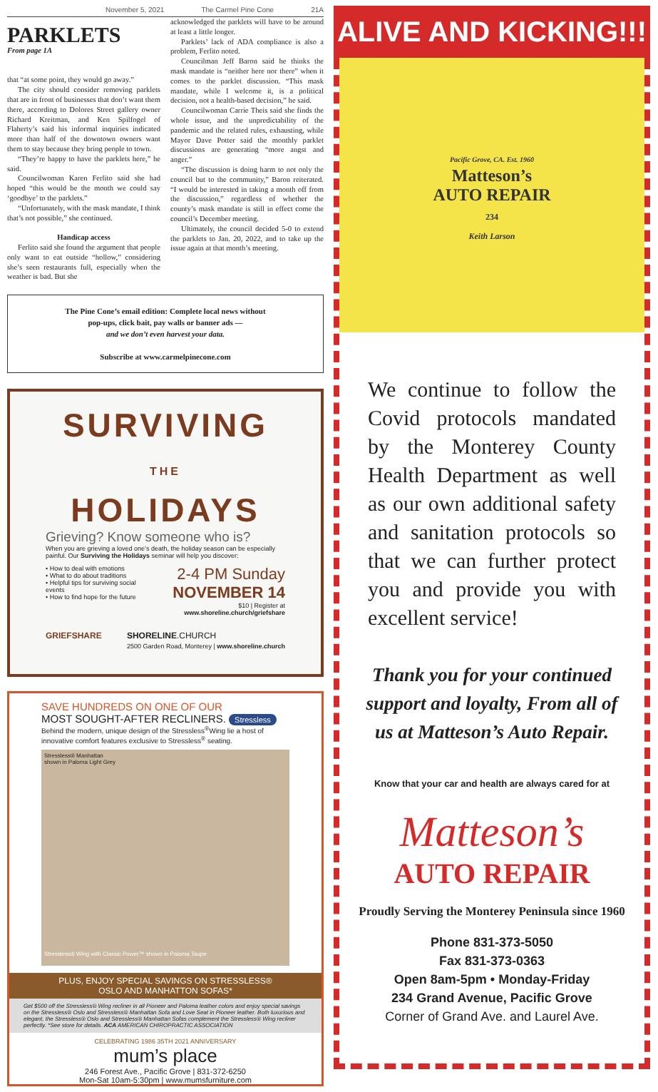November 5, 2021 The Carmel Pine Cone 21A
PARKLETS
From page 1A
that “at some point, they would go away.”
The city should consider removing parklets that are in front of businesses that don’t want them there, according to Dolores Street gallery owner Richard Kreitman, and Ken Spilfogel of Flaherty’s said his informal inquiries indicated more than half of the downtown owners want them to stay because they bring people to town.
“They’re happy to have the parklets here,” he said.
Councilwoman Karen Ferlito said she had hoped “this would be the month we could say ‘goodbye’ to the parklets.”
“Unfortunately, with the mask mandate, I think that’s not possible,” she continued.
Handicap access
Ferlito said she found the argument that people only want to eat outside “hollow,” considering she’s seen restaurants full, especially when the weather is bad. But she
acknowledged the parklets will have to be around at least a little longer.
Parklets’ lack of ADA compliance is also a problem, Ferlito noted.
Councilman Jeff Baron said he thinks the mask mandate is “neither here nor there” when it comes to the parklet discussion. “This mask mandate, while I welcome it, is a political decision, not a health-based decision,” he said.
Councilwoman Carrie Theis said she finds the whole issue, and the unpredictability of the pandemic and the related rules, exhausting, while Mayor Dave Potter said the monthly parklet discussions are generating “more angst and anger.”
“The discussion is doing harm to not only the council but to the community,” Baron reiterated. “I would be interested in taking a month off from the discussion,” regardless of whether the county’s mask mandate is still in effect come the council’s December meeting.
Ultimately, the council decided 5-0 to extend the parklets to Jan. 20, 2022, and to take up the issue again at that month’s meeting.
The Pine Cone’s email edition: Complete local news without
pop-ups, click bait, pay walls or banner ads —
and we don’t even harvest your data.
Subscribe at www.carmelpinecone.com
SURVIVING
THE
HOLIDAYS
Grieving? Know someone who is?
When you are grieving a loved one’s death, the holiday season can be especially painful. Our Surviving the Holidays seminar will help you discover:
• How to deal with emotions
• What to do about traditions
• Helpful tips for surviving social events
• How to find hope for the future
2-4 PM Sunday
NOVEMBER 14
$10 | Register at www.shoreline.church/griefshare
GRIEFSHARE SHORELINE.CHURCH
2500 Garden Road, Monterey | www.shoreline.church
SAVE HUNDREDS ON ONE OF OUR
MOST SOUGHT-AFTER RECLINERS. Stressless
Behind the modern, unique design of the Stressless<sup>®</sup>Wing lie a host of innovative comfort features exclusive to Stressless<sup>®</sup> seating.
Stressless® Manhattan
shown in Paloma Light Grey
Stressless® Wing with Classic Power™ shown in Paloma Taupe
PLUS, ENJOY SPECIAL SAVINGS ON STRESSLESS®
OSLO AND MANHATTON SOFAS*
Get $500 off the Stressless® Wing recliner in all Pioneer and Paloma leather colors and enjoy special savings on the Stressless® Oslo and Stressless® Manhattan Sofa and Love Seat in Pioneer leather. Both luxurious and elegant, the Stressless® Oslo and Stressless® Manhattan Sofas complement the Stressless® Wing recliner perfectly. *See store for details. ACA AMERICAN CHIROPRACTIC ASSOCIATION
CELEBRATING 1986 35TH 2021 ANNIVERSARY
mum’s place
246 Forest Ave., Pacific Grove | 831-372-6250
Mon-Sat 10am-5:30pm | www.mumsfurniture.com
ALIVE AND KICKING!!!
Pacific Grove, CA. Est. 1960
Matteson’s
AUTO REPAIR
234
Keith Larson
We continue to follow the Covid protocols mandated by the Monterey County Health Department as well as our own additional safety and sanitation protocols so that we can further protect you and provide you with excellent service!
Thank you for your continued support and loyalty, From all of us at Matteson’s Auto Repair.
Know that your car and health are always cared for at
Matteson’s
AUTO REPAIR
Proudly Serving the Monterey Peninsula since 1960
Phone 831-373-5050
Fax 831-373-0363
Open 8am-5pm • Monday-Friday
234 Grand Avenue, Pacific Grove
Corner of Grand Ave. and Laurel Ave.